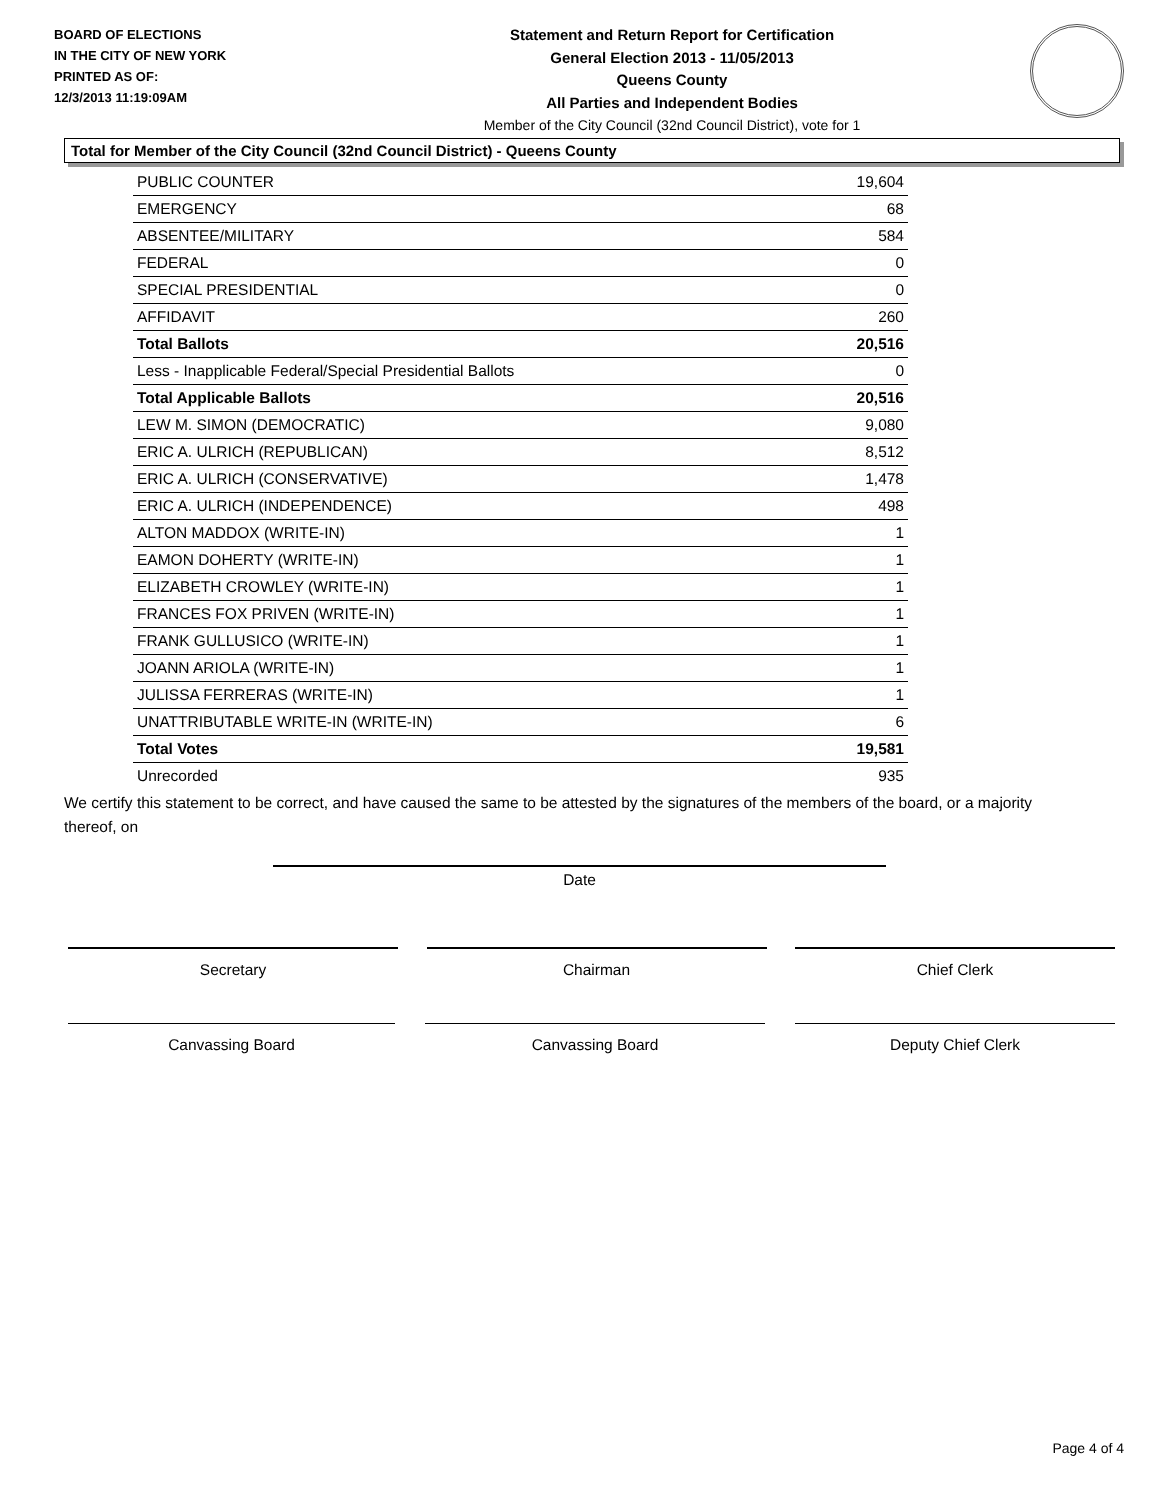BOARD OF ELECTIONS
IN THE CITY OF NEW YORK
PRINTED AS OF:
12/3/2013 11:19:09AM
Statement and Return Report for Certification
General Election 2013 - 11/05/2013
Queens County
All Parties and Independent Bodies
Member of the City Council (32nd Council District), vote for 1
Total for Member of the City Council (32nd Council District) - Queens County
| PUBLIC COUNTER | 19,604 |
| EMERGENCY | 68 |
| ABSENTEE/MILITARY | 584 |
| FEDERAL | 0 |
| SPECIAL PRESIDENTIAL | 0 |
| AFFIDAVIT | 260 |
| Total Ballots | 20,516 |
| Less - Inapplicable Federal/Special Presidential Ballots | 0 |
| Total Applicable Ballots | 20,516 |
| LEW M. SIMON (DEMOCRATIC) | 9,080 |
| ERIC A. ULRICH (REPUBLICAN) | 8,512 |
| ERIC A. ULRICH (CONSERVATIVE) | 1,478 |
| ERIC A. ULRICH (INDEPENDENCE) | 498 |
| ALTON MADDOX (WRITE-IN) | 1 |
| EAMON DOHERTY (WRITE-IN) | 1 |
| ELIZABETH CROWLEY (WRITE-IN) | 1 |
| FRANCES FOX PRIVEN (WRITE-IN) | 1 |
| FRANK GULLUSICO (WRITE-IN) | 1 |
| JOANN ARIOLA (WRITE-IN) | 1 |
| JULISSA FERRERAS (WRITE-IN) | 1 |
| UNATTRIBUTABLE WRITE-IN (WRITE-IN) | 6 |
| Total Votes | 19,581 |
| Unrecorded | 935 |
We certify this statement to be correct, and have caused the same to be attested by the signatures of the members of the board, or a majority thereof, on
Date
Secretary Chairman Chief Clerk
Canvassing Board Canvassing Board Deputy Chief Clerk
Page 4 of 4